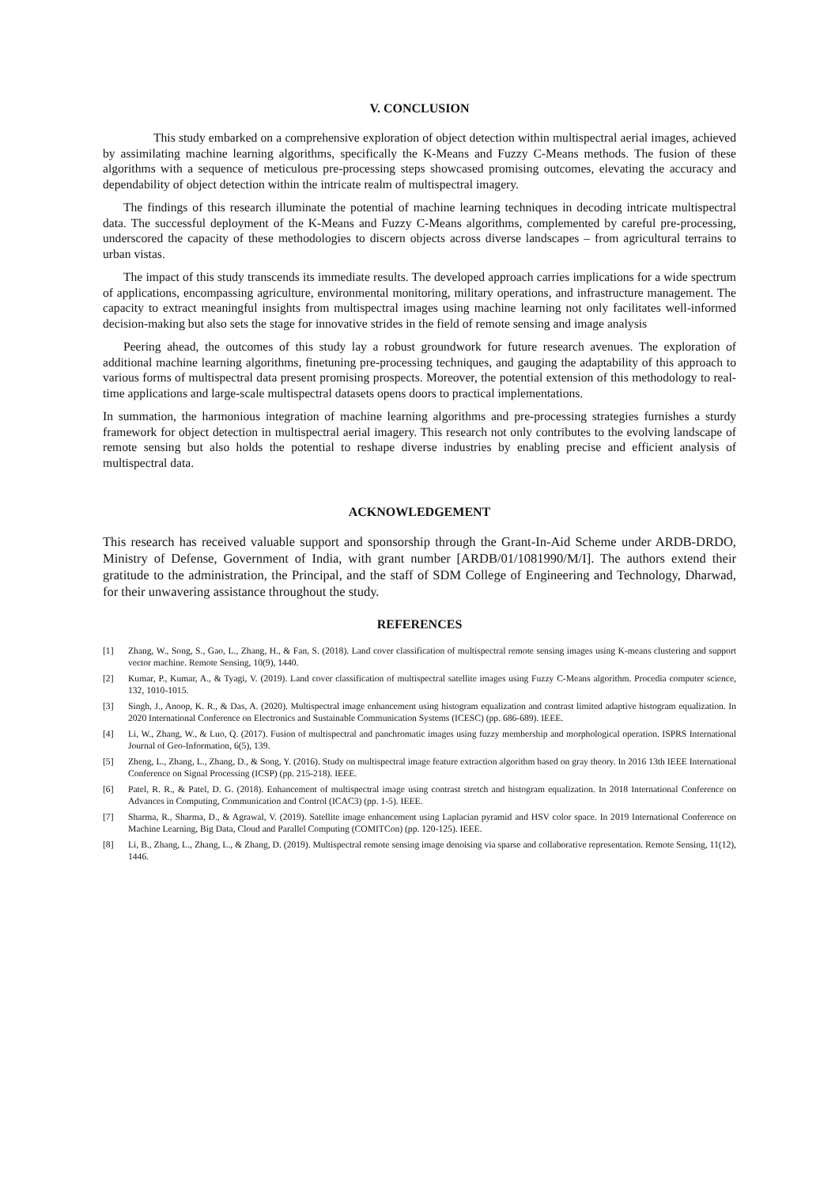V. CONCLUSION
This study embarked on a comprehensive exploration of object detection within multispectral aerial images, achieved by assimilating machine learning algorithms, specifically the K-Means and Fuzzy C-Means methods. The fusion of these algorithms with a sequence of meticulous pre-processing steps showcased promising outcomes, elevating the accuracy and dependability of object detection within the intricate realm of multispectral imagery.
The findings of this research illuminate the potential of machine learning techniques in decoding intricate multispectral data. The successful deployment of the K-Means and Fuzzy C-Means algorithms, complemented by careful pre-processing, underscored the capacity of these methodologies to discern objects across diverse landscapes – from agricultural terrains to urban vistas.
The impact of this study transcends its immediate results. The developed approach carries implications for a wide spectrum of applications, encompassing agriculture, environmental monitoring, military operations, and infrastructure management. The capacity to extract meaningful insights from multispectral images using machine learning not only facilitates well-informed decision-making but also sets the stage for innovative strides in the field of remote sensing and image analysis
Peering ahead, the outcomes of this study lay a robust groundwork for future research avenues. The exploration of additional machine learning algorithms, finetuning pre-processing techniques, and gauging the adaptability of this approach to various forms of multispectral data present promising prospects. Moreover, the potential extension of this methodology to real-time applications and large-scale multispectral datasets opens doors to practical implementations.
In summation, the harmonious integration of machine learning algorithms and pre-processing strategies furnishes a sturdy framework for object detection in multispectral aerial imagery. This research not only contributes to the evolving landscape of remote sensing but also holds the potential to reshape diverse industries by enabling precise and efficient analysis of multispectral data.
ACKNOWLEDGEMENT
This research has received valuable support and sponsorship through the Grant-In-Aid Scheme under ARDB-DRDO, Ministry of Defense, Government of India, with grant number [ARDB/01/1081990/M/I]. The authors extend their gratitude to the administration, the Principal, and the staff of SDM College of Engineering and Technology, Dharwad, for their unwavering assistance throughout the study.
REFERENCES
[1] Zhang, W., Song, S., Gao, L., Zhang, H., & Fan, S. (2018). Land cover classification of multispectral remote sensing images using K-means clustering and support vector machine. Remote Sensing, 10(9), 1440.
[2] Kumar, P., Kumar, A., & Tyagi, V. (2019). Land cover classification of multispectral satellite images using Fuzzy C-Means algorithm. Procedia computer science, 132, 1010-1015.
[3] Singh, J., Anoop, K. R., & Das, A. (2020). Multispectral image enhancement using histogram equalization and contrast limited adaptive histogram equalization. In 2020 International Conference on Electronics and Sustainable Communication Systems (ICESC) (pp. 686-689). IEEE.
[4] Li, W., Zhang, W., & Luo, Q. (2017). Fusion of multispectral and panchromatic images using fuzzy membership and morphological operation. ISPRS International Journal of Geo-Information, 6(5), 139.
[5] Zheng, L., Zhang, L., Zhang, D., & Song, Y. (2016). Study on multispectral image feature extraction algorithm based on gray theory. In 2016 13th IEEE International Conference on Signal Processing (ICSP) (pp. 215-218). IEEE.
[6] Patel, R. R., & Patel, D. G. (2018). Enhancement of multispectral image using contrast stretch and histogram equalization. In 2018 International Conference on Advances in Computing, Communication and Control (ICAC3) (pp. 1-5). IEEE.
[7] Sharma, R., Sharma, D., & Agrawal, V. (2019). Satellite image enhancement using Laplacian pyramid and HSV color space. In 2019 International Conference on Machine Learning, Big Data, Cloud and Parallel Computing (COMITCon) (pp. 120-125). IEEE.
[8] Li, B., Zhang, L., Zhang, L., & Zhang, D. (2019). Multispectral remote sensing image denoising via sparse and collaborative representation. Remote Sensing, 11(12), 1446.